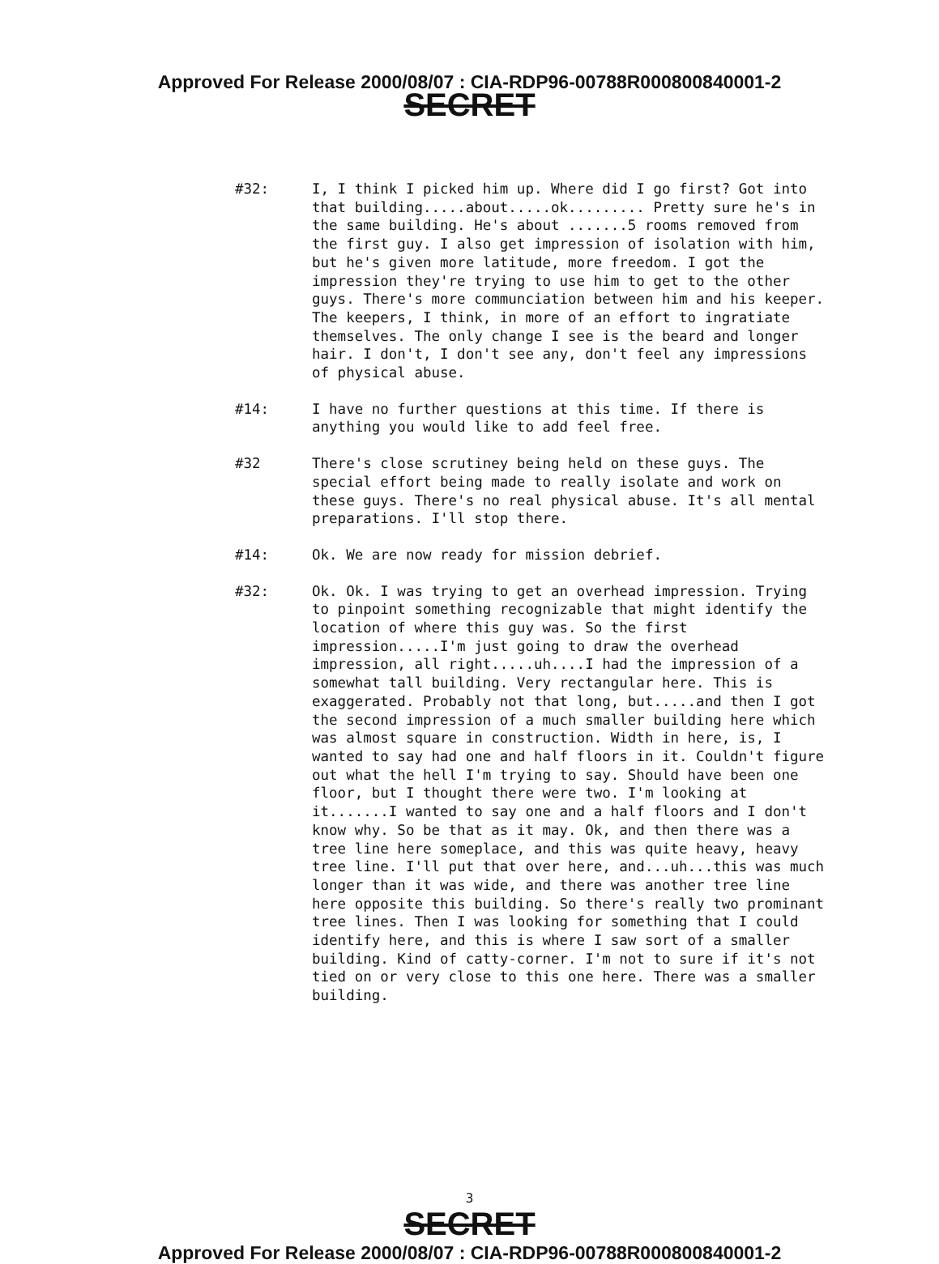Approved For Release 2000/08/07 : CIA-RDP96-00788R000800840001-2
SECRET
#32: I, I think I picked him up. Where did I go first? Got into that building.....about.....ok......... Pretty sure he's in the same building. He's about .......5 rooms removed from the first guy. I also get impression of isolation with him, but he's given more latitude, more freedom. I got the impression they're trying to use him to get to the other guys. There's more communciation between him and his keeper. The keepers, I think, in more of an effort to ingratiate themselves. The only change I see is the beard and longer hair. I don't, I don't see any, don't feel any impressions of physical abuse.
#14: I have no further questions at this time. If there is anything you would like to add feel free.
#32 There's close scrutiney being held on these guys. The special effort being made to really isolate and work on these guys. There's no real physical abuse. It's all mental preparations. I'll stop there.
#14: Ok. We are now ready for mission debrief.
#32: Ok. Ok. I was trying to get an overhead impression. Trying to pinpoint something recognizable that might identify the location of where this guy was. So the first impression.....I'm just going to draw the overhead impression, all right.....uh....I had the impression of a somewhat tall building. Very rectangular here. This is exaggerated. Probably not that long, but.....and then I got the second impression of a much smaller building here which was almost square in construction. Width in here, is, I wanted to say had one and half floors in it. Couldn't figure out what the hell I'm trying to say. Should have been one floor, but I thought there were two. I'm looking at it.......I wanted to say one and a half floors and I don't know why. So be that as it may. Ok, and then there was a tree line here someplace, and this was quite heavy, heavy tree line. I'll put that over here, and...uh...this was much longer than it was wide, and there was another tree line here opposite this building. So there's really two prominant tree lines. Then I was looking for something that I could identify here, and this is where I saw sort of a smaller building. Kind of catty-corner. I'm not to sure if it's not tied on or very close to this one here. There was a smaller building.
3
SECRET
Approved For Release 2000/08/07 : CIA-RDP96-00788R000800840001-2